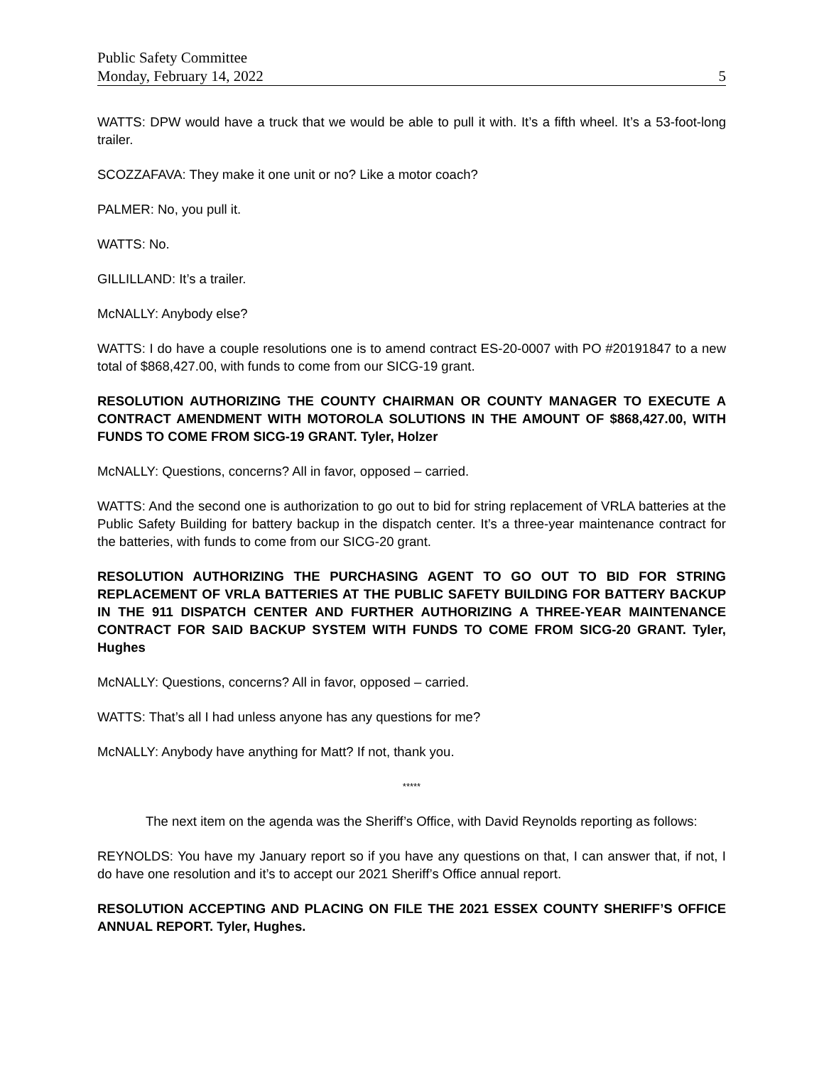Public Safety Committee
Monday, February 14, 2022 5
WATTS: DPW would have a truck that we would be able to pull it with. It’s a fifth wheel. It’s a 53-foot-long trailer.
SCOZZAFAVA: They make it one unit or no? Like a motor coach?
PALMER: No, you pull it.
WATTS: No.
GILLILLAND: It’s a trailer.
McNALLY: Anybody else?
WATTS: I do have a couple resolutions one is to amend contract ES-20-0007 with PO #20191847 to a new total of $868,427.00, with funds to come from our SICG-19 grant.
RESOLUTION AUTHORIZING THE COUNTY CHAIRMAN OR COUNTY MANAGER TO EXECUTE A CONTRACT AMENDMENT WITH MOTOROLA SOLUTIONS IN THE AMOUNT OF $868,427.00, WITH FUNDS TO COME FROM SICG-19 GRANT. Tyler, Holzer
McNALLY: Questions, concerns? All in favor, opposed – carried.
WATTS: And the second one is authorization to go out to bid for string replacement of VRLA batteries at the Public Safety Building for battery backup in the dispatch center. It’s a three-year maintenance contract for the batteries, with funds to come from our SICG-20 grant.
RESOLUTION AUTHORIZING THE PURCHASING AGENT TO GO OUT TO BID FOR STRING REPLACEMENT OF VRLA BATTERIES AT THE PUBLIC SAFETY BUILDING FOR BATTERY BACKUP IN THE 911 DISPATCH CENTER AND FURTHER AUTHORIZING A THREE-YEAR MAINTENANCE CONTRACT FOR SAID BACKUP SYSTEM WITH FUNDS TO COME FROM SICG-20 GRANT. Tyler, Hughes
McNALLY: Questions, concerns? All in favor, opposed – carried.
WATTS: That’s all I had unless anyone has any questions for me?
McNALLY: Anybody have anything for Matt? If not, thank you.
*****
The next item on the agenda was the Sheriff’s Office, with David Reynolds reporting as follows:
REYNOLDS: You have my January report so if you have any questions on that, I can answer that, if not, I do have one resolution and it’s to accept our 2021 Sheriff’s Office annual report.
RESOLUTION ACCEPTING AND PLACING ON FILE THE 2021 ESSEX COUNTY SHERIFF’S OFFICE ANNUAL REPORT. Tyler, Hughes.